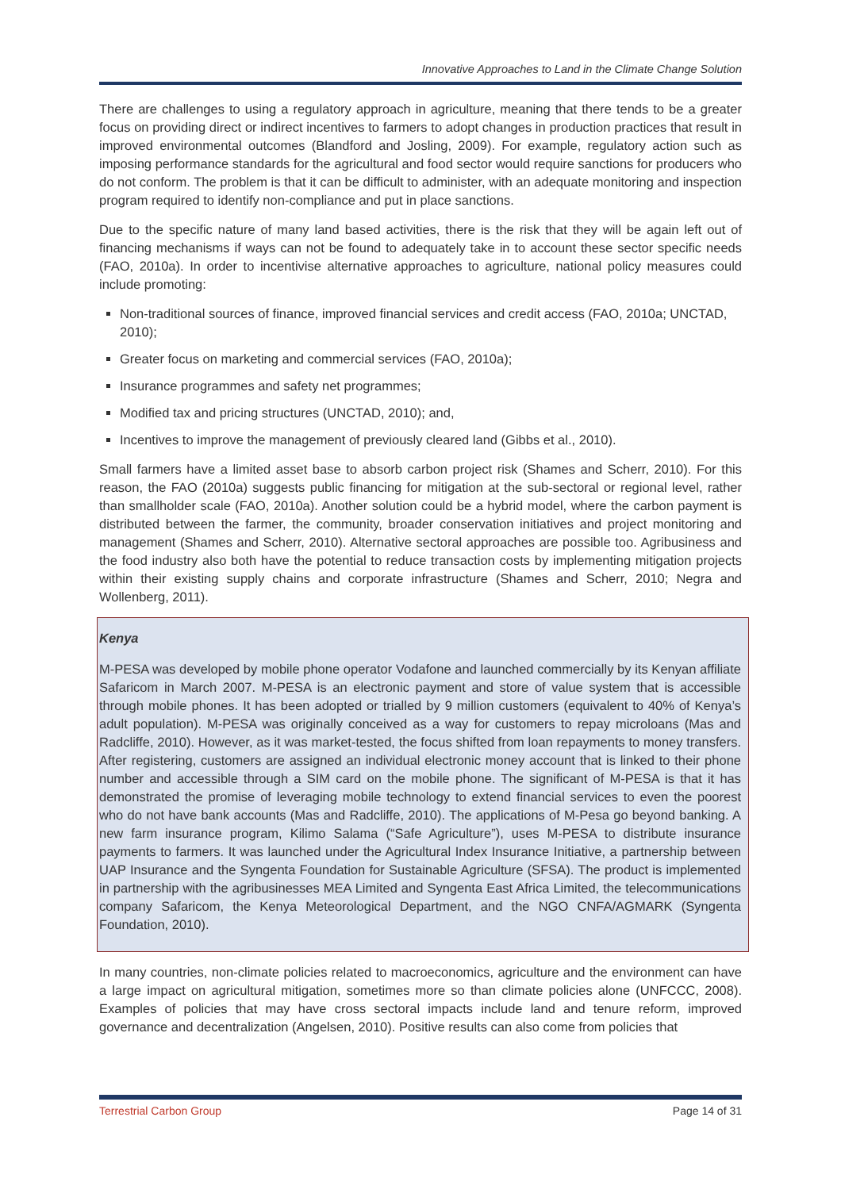Innovative Approaches to Land in the Climate Change Solution
There are challenges to using a regulatory approach in agriculture, meaning that there tends to be a greater focus on providing direct or indirect incentives to farmers to adopt changes in production practices that result in improved environmental outcomes (Blandford and Josling, 2009). For example, regulatory action such as imposing performance standards for the agricultural and food sector would require sanctions for producers who do not conform. The problem is that it can be difficult to administer, with an adequate monitoring and inspection program required to identify non-compliance and put in place sanctions.
Due to the specific nature of many land based activities, there is the risk that they will be again left out of financing mechanisms if ways can not be found to adequately take in to account these sector specific needs (FAO, 2010a). In order to incentivise alternative approaches to agriculture, national policy measures could include promoting:
Non-traditional sources of finance, improved financial services and credit access (FAO, 2010a; UNCTAD, 2010);
Greater focus on marketing and commercial services (FAO, 2010a);
Insurance programmes and safety net programmes;
Modified tax and pricing structures (UNCTAD, 2010); and,
Incentives to improve the management of previously cleared land (Gibbs et al., 2010).
Small farmers have a limited asset base to absorb carbon project risk (Shames and Scherr, 2010). For this reason, the FAO (2010a) suggests public financing for mitigation at the sub-sectoral or regional level, rather than smallholder scale (FAO, 2010a). Another solution could be a hybrid model, where the carbon payment is distributed between the farmer, the community, broader conservation initiatives and project monitoring and management (Shames and Scherr, 2010). Alternative sectoral approaches are possible too. Agribusiness and the food industry also both have the potential to reduce transaction costs by implementing mitigation projects within their existing supply chains and corporate infrastructure (Shames and Scherr, 2010; Negra and Wollenberg, 2011).
Kenya
M-PESA was developed by mobile phone operator Vodafone and launched commercially by its Kenyan affiliate Safaricom in March 2007. M-PESA is an electronic payment and store of value system that is accessible through mobile phones. It has been adopted or trialled by 9 million customers (equivalent to 40% of Kenya’s adult population). M-PESA was originally conceived as a way for customers to repay microloans (Mas and Radcliffe, 2010). However, as it was market-tested, the focus shifted from loan repayments to money transfers. After registering, customers are assigned an individual electronic money account that is linked to their phone number and accessible through a SIM card on the mobile phone. The significant of M-PESA is that it has demonstrated the promise of leveraging mobile technology to extend financial services to even the poorest who do not have bank accounts (Mas and Radcliffe, 2010). The applications of M-Pesa go beyond banking. A new farm insurance program, Kilimo Salama (“Safe Agriculture”), uses M-PESA to distribute insurance payments to farmers. It was launched under the Agricultural Index Insurance Initiative, a partnership between UAP Insurance and the Syngenta Foundation for Sustainable Agriculture (SFSA). The product is implemented in partnership with the agribusinesses MEA Limited and Syngenta East Africa Limited, the telecommunications company Safaricom, the Kenya Meteorological Department, and the NGO CNFA/AGMARK (Syngenta Foundation, 2010).
In many countries, non-climate policies related to macroeconomics, agriculture and the environment can have a large impact on agricultural mitigation, sometimes more so than climate policies alone (UNFCCC, 2008). Examples of policies that may have cross sectoral impacts include land and tenure reform, improved governance and decentralization (Angelsen, 2010). Positive results can also come from policies that
Terrestrial Carbon Group Page 14 of 31